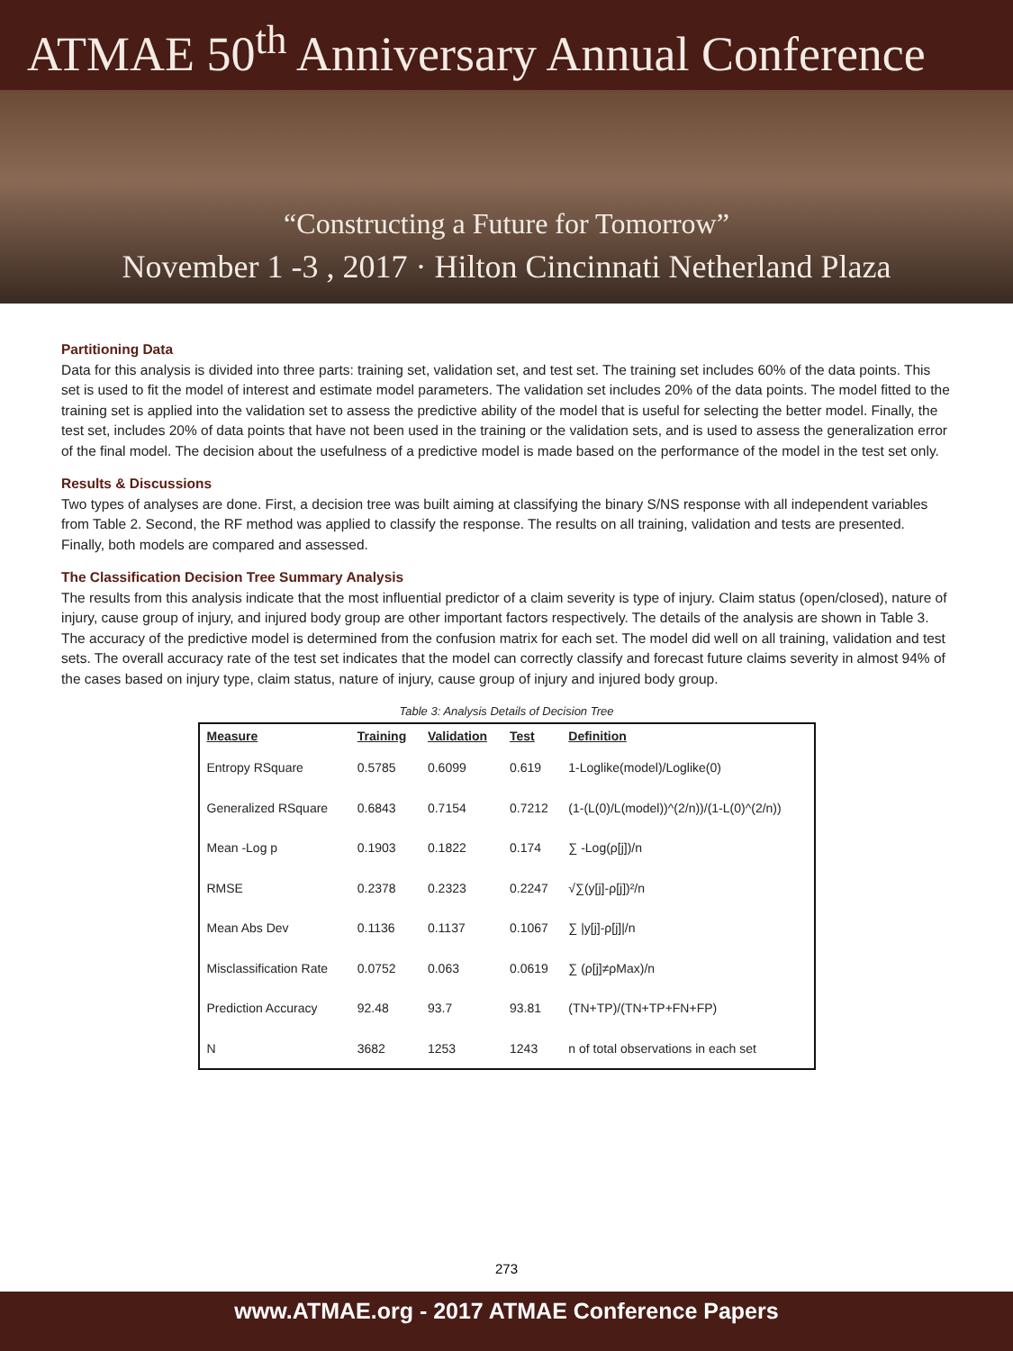ATMAE 50<sup>th</sup> Anniversary Annual Conference
“Constructing a Future for Tomorrow”
November 1 -3 , 2017 · Hilton Cincinnati Netherland Plaza
Partitioning Data
Data for this analysis is divided into three parts: training set, validation set, and test set. The training set includes 60% of the data points. This set is used to fit the model of interest and estimate model parameters. The validation set includes 20% of the data points. The model fitted to the training set is applied into the validation set to assess the predictive ability of the model that is useful for selecting the better model. Finally, the test set, includes 20% of data points that have not been used in the training or the validation sets, and is used to assess the generalization error of the final model. The decision about the usefulness of a predictive model is made based on the performance of the model in the test set only.
Results & Discussions
Two types of analyses are done. First, a decision tree was built aiming at classifying the binary S/NS response with all independent variables from Table 2. Second, the RF method was applied to classify the response. The results on all training, validation and tests are presented. Finally, both models are compared and assessed.
The Classification Decision Tree Summary Analysis
The results from this analysis indicate that the most influential predictor of a claim severity is type of injury. Claim status (open/closed), nature of injury, cause group of injury, and injured body group are other important factors respectively. The details of the analysis are shown in Table 3. The accuracy of the predictive model is determined from the confusion matrix for each set. The model did well on all training, validation and test sets. The overall accuracy rate of the test set indicates that the model can correctly classify and forecast future claims severity in almost 94% of the cases based on injury type, claim status, nature of injury, cause group of injury and injured body group.
Table 3: Analysis Details of Decision Tree
| Measure | Training | Validation | Test | Definition |
| --- | --- | --- | --- | --- |
| Entropy RSquare | 0.5785 | 0.6099 | 0.619 | 1-Loglike(model)/Loglike(0) |
| Generalized RSquare | 0.6843 | 0.7154 | 0.7212 | (1-(L(0)/L(model))^(2/n))/(1-L(0)^(2/n)) |
| Mean -Log p | 0.1903 | 0.1822 | 0.174 | ∑ -Log(ρ[j])/n |
| RMSE | 0.2378 | 0.2323 | 0.2247 | √∑(y[j]-ρ[j])²/n |
| Mean Abs Dev | 0.1136 | 0.1137 | 0.1067 | ∑ /y[j]-ρ[j]//n |
| Misclassification Rate | 0.0752 | 0.063 | 0.0619 | ∑ (ρ[j]≠ρMax)/n |
| Prediction Accuracy | 92.48 | 93.7 | 93.81 | (TN+TP)/(TN+TP+FN+FP) |
| N | 3682 | 1253 | 1243 | n of total observations in each set |
273
www.ATMAE.org - 2017 ATMAE Conference Papers